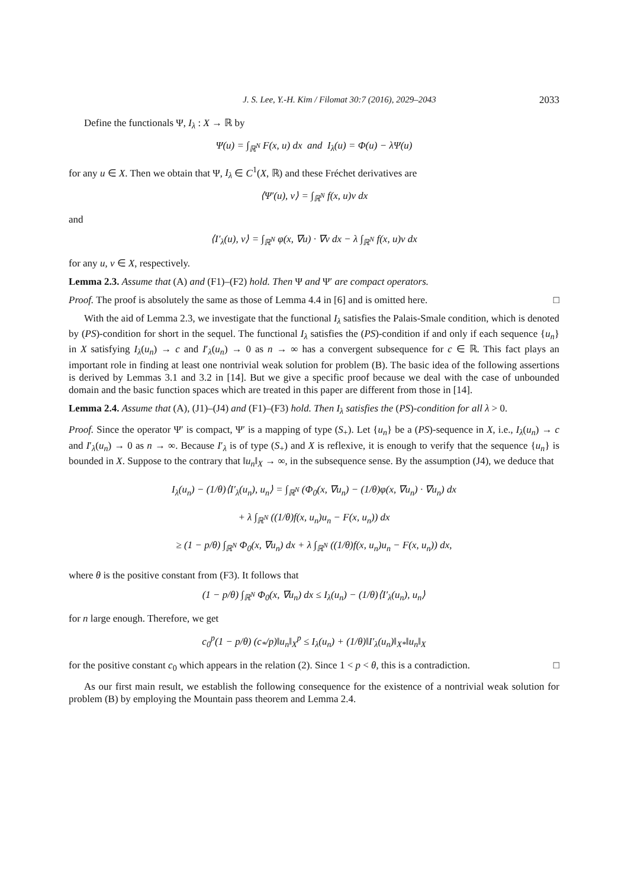J. S. Lee, Y.-H. Kim / Filomat 30:7 (2016), 2029–2043 2033
Define the functionals Ψ, I<sub>λ</sub> : X → ℝ by
Ψ(u) = ∫<sub>ℝ<sup>N</sup></sub> F(x, u) dx and I<sub>λ</sub>(u) = Φ(u) − λΨ(u)
for any u ∈ X. Then we obtain that Ψ, I<sub>λ</sub> ∈ C<sup>1</sup>(X, ℝ) and these Fréchet derivatives are
⟨Ψ′(u), v⟩ = ∫<sub>ℝ<sup>N</sup></sub> f(x, u)v dx
and
⟨I′<sub>λ</sub>(u), v⟩ = ∫<sub>ℝ<sup>N</sup></sub> φ(x, ∇u) · ∇v dx − λ ∫<sub>ℝ<sup>N</sup></sub> f(x, u)v dx
for any u, v ∈ X, respectively.
Lemma 2.3. Assume that (A) and (F1)–(F2) hold. Then Ψ and Ψ′ are compact operators.
Proof. The proof is absolutely the same as those of Lemma 4.4 in [6] and is omitted here. □
With the aid of Lemma 2.3, we investigate that the functional I<sub>λ</sub> satisfies the Palais-Smale condition, which is denoted by (PS)-condition for short in the sequel. The functional I<sub>λ</sub> satisfies the (PS)-condition if and only if each sequence {u<sub>n</sub>} in X satisfying I<sub>λ</sub>(u<sub>n</sub>) → c and I′<sub>λ</sub>(u<sub>n</sub>) → 0 as n → ∞ has a convergent subsequence for c ∈ ℝ. This fact plays an important role in finding at least one nontrivial weak solution for problem (B). The basic idea of the following assertions is derived by Lemmas 3.1 and 3.2 in [14]. But we give a specific proof because we deal with the case of unbounded domain and the basic function spaces which are treated in this paper are different from those in [14].
Lemma 2.4. Assume that (A), (J1)–(J4) and (F1)–(F3) hold. Then I<sub>λ</sub> satisfies the (PS)-condition for all λ > 0.
Proof. Since the operator Ψ′ is compact, Ψ′ is a mapping of type (S<sub>+</sub>). Let {u<sub>n</sub>} be a (PS)-sequence in X, i.e., I<sub>λ</sub>(u<sub>n</sub>) → c and I′<sub>λ</sub>(u<sub>n</sub>) → 0 as n → ∞. Because I′<sub>λ</sub> is of type (S<sub>+</sub>) and X is reflexive, it is enough to verify that the sequence {u<sub>n</sub>} is bounded in X. Suppose to the contrary that ‖u<sub>n</sub>‖<sub>X</sub> → ∞, in the subsequence sense. By the assumption (J4), we deduce that
I<sub>λ</sub>(u<sub>n</sub>) − (1/θ)⟨I′<sub>λ</sub>(u<sub>n</sub>), u<sub>n</sub>⟩ = ∫<sub>ℝ<sup>N</sup></sub> (Φ<sub>0</sub>(x, ∇u<sub>n</sub>) − (1/θ)φ(x, ∇u<sub>n</sub>) · ∇u<sub>n</sub>) dx
+ λ ∫<sub>ℝ<sup>N</sup></sub> ((1/θ)f(x, u<sub>n</sub>)u<sub>n</sub> − F(x, u<sub>n</sub>)) dx
≥ (1 − p/θ) ∫<sub>ℝ<sup>N</sup></sub> Φ<sub>0</sub>(x, ∇u<sub>n</sub>) dx + λ ∫<sub>ℝ<sup>N</sup></sub> ((1/θ)f(x, u<sub>n</sub>)u<sub>n</sub> − F(x, u<sub>n</sub>)) dx,
where θ is the positive constant from (F3). It follows that
(1 − p/θ) ∫<sub>ℝ<sup>N</sup></sub> Φ<sub>0</sub>(x, ∇u<sub>n</sub>) dx ≤ I<sub>λ</sub>(u<sub>n</sub>) − (1/θ)⟨I′<sub>λ</sub>(u<sub>n</sub>), u<sub>n</sub>⟩
for n large enough. Therefore, we get
c<sub>0</sub><sup>p</sup>(1 − p/θ) (c<sub>*</sub>/p)‖u<sub>n</sub>‖<sub>X</sub><sup>p</sup> ≤ I<sub>λ</sub>(u<sub>n</sub>) + (1/θ)‖I′<sub>λ</sub>(u<sub>n</sub>)‖<sub>X*</sub>‖u<sub>n</sub>‖<sub>X</sub>
for the positive constant c<sub>0</sub> which appears in the relation (2). Since 1 < p < θ, this is a contradiction. □
As our first main result, we establish the following consequence for the existence of a nontrivial weak solution for problem (B) by employing the Mountain pass theorem and Lemma 2.4.